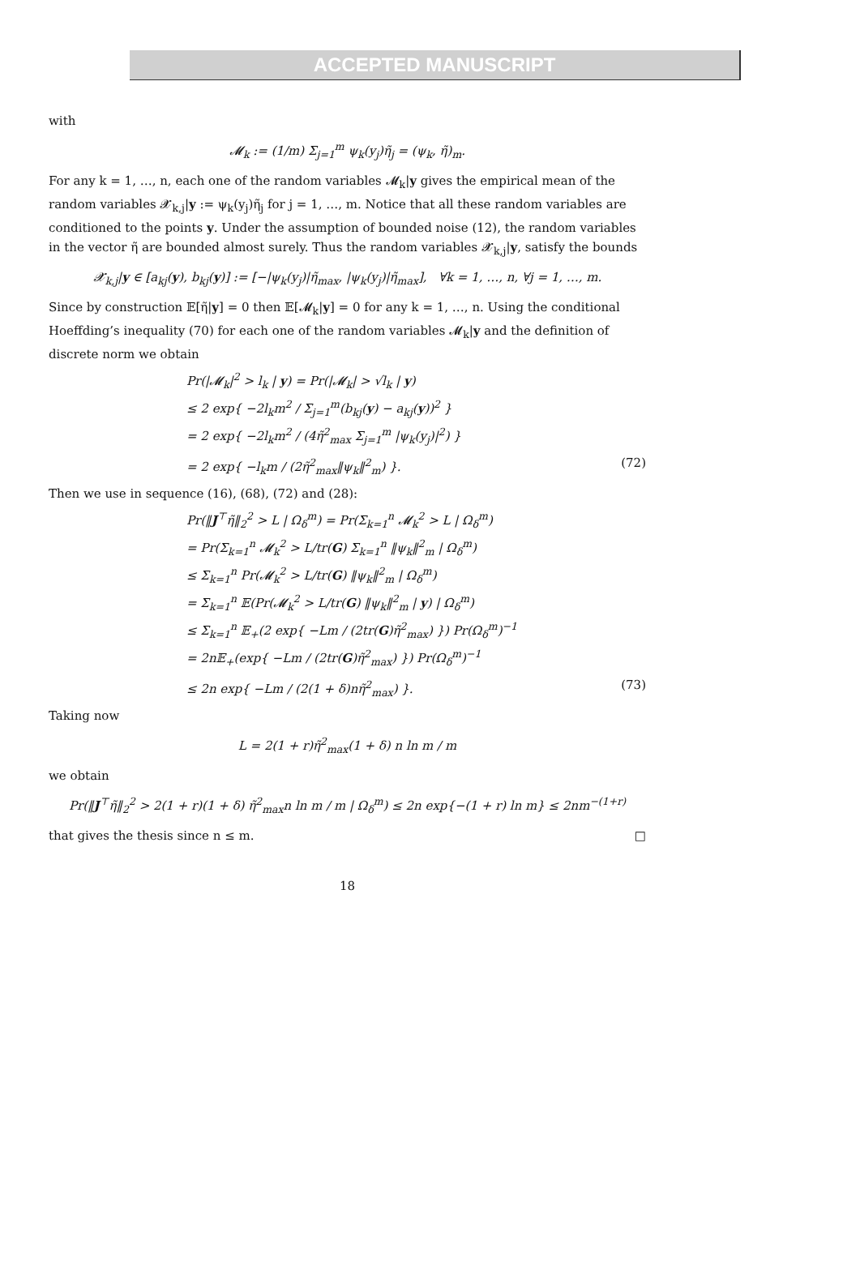ACCEPTED MANUSCRIPT
with
𝓜<sub>k</sub> := (1/m) Σ<sub>j=1</sub><sup>m</sup> ψ<sub>k</sub>(y<sub>j</sub>)η̃<sub>j</sub> = (ψ<sub>k</sub>, η̃)<sub>m</sub>.
For any k = 1, …, n, each one of the random variables 𝓜<sub>k</sub>|y gives the empirical mean of the random variables 𝓧<sub>k,j</sub>|y := ψ<sub>k</sub>(y<sub>j</sub>)η̃<sub>j</sub> for j = 1, …, m. Notice that all these random variables are conditioned to the points y. Under the assumption of bounded noise (12), the random variables in the vector η̃ are bounded almost surely. Thus the random variables 𝓧<sub>k,j</sub>|y, satisfy the bounds
𝓧<sub>k,j</sub>|y ∈ [a<sub>kj</sub>(y), b<sub>kj</sub>(y)] := [−|ψ<sub>k</sub>(y<sub>j</sub>)|η̃<sub>max</sub>, |ψ<sub>k</sub>(y<sub>j</sub>)|η̃<sub>max</sub>], ∀k = 1, …, n, ∀j = 1, …, m.
Since by construction 𝔼[η̃|y] = 0 then 𝔼[𝓜<sub>k</sub>|y] = 0 for any k = 1, …, n. Using the conditional Hoeffding’s inequality (70) for each one of the random variables 𝓜<sub>k</sub>|y and the definition of discrete norm we obtain
Pr(|𝓜<sub>k</sub>|<sup>2</sup> > l<sub>k</sub> | y) = Pr(|𝓜<sub>k</sub>| > √l<sub>k</sub> | y)
≤ 2 exp{ −2l<sub>k</sub>m<sup>2</sup> / Σ<sub>j=1</sub><sup>m</sup>(b<sub>kj</sub>(y) − a<sub>kj</sub>(y))<sup>2</sup> }
= 2 exp{ −2l<sub>k</sub>m<sup>2</sup> / (4η̃<sup>2</sup><sub>max</sub> Σ<sub>j=1</sub><sup>m</sup> |ψ<sub>k</sub>(y<sub>j</sub>)|<sup>2</sup>) }
= 2 exp{ −l<sub>k</sub>m / (2η̃<sup>2</sup><sub>max</sub>‖ψ<sub>k</sub>‖<sup>2</sup><sub>m</sub>) }. (72)
Then we use in sequence (16), (68), (72) and (28):
Pr(‖J<sup>⊤</sup>η̃‖<sub>2</sub><sup>2</sup> > L | Ω<sub>δ</sub><sup>m</sup>) = Pr(Σ<sub>k=1</sub><sup>n</sup> 𝓜<sub>k</sub><sup>2</sup> > L | Ω<sub>δ</sub><sup>m</sup>)
= Pr(Σ<sub>k=1</sub><sup>n</sup> 𝓜<sub>k</sub><sup>2</sup> > L/tr(G) Σ<sub>k=1</sub><sup>n</sup> ‖ψ<sub>k</sub>‖<sup>2</sup><sub>m</sub> | Ω<sub>δ</sub><sup>m</sup>)
≤ Σ<sub>k=1</sub><sup>n</sup> Pr(𝓜<sub>k</sub><sup>2</sup> > L/tr(G) ‖ψ<sub>k</sub>‖<sup>2</sup><sub>m</sub> | Ω<sub>δ</sub><sup>m</sup>)
= Σ<sub>k=1</sub><sup>n</sup> 𝔼(Pr(𝓜<sub>k</sub><sup>2</sup> > L/tr(G) ‖ψ<sub>k</sub>‖<sup>2</sup><sub>m</sub> | y) | Ω<sub>δ</sub><sup>m</sup>)
≤ Σ<sub>k=1</sub><sup>n</sup> 𝔼<sub>+</sub>(2 exp{ −Lm / (2tr(G)η̃<sup>2</sup><sub>max</sub>) }) Pr(Ω<sub>δ</sub><sup>m</sup>)<sup>−1</sup>
= 2n𝔼<sub>+</sub>(exp{ −Lm / (2tr(G)η̃<sup>2</sup><sub>max</sub>) }) Pr(Ω<sub>δ</sub><sup>m</sup>)<sup>−1</sup>
≤ 2n exp{ −Lm / (2(1 + δ)nη̃<sup>2</sup><sub>max</sub>) }. (73)
Taking now
L = 2(1 + r)η̃<sup>2</sup><sub>max</sub>(1 + δ) n ln m / m
we obtain
Pr(‖J<sup>⊤</sup>η̃‖<sub>2</sub><sup>2</sup> > 2(1 + r)(1 + δ) η̃<sup>2</sup><sub>max</sub>n ln m / m | Ω<sub>δ</sub><sup>m</sup>) ≤ 2n exp{−(1 + r) ln m} ≤ 2nm<sup>−(1+r)</sup>
that gives the thesis since n ≤ m. □
18